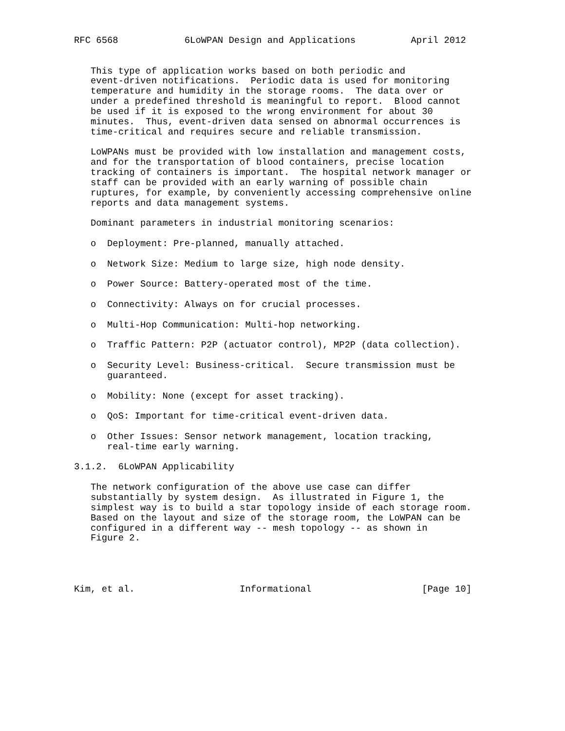RFC 6568            6LoWPAN Design and Applications          April 2012


   This type of application works based on both periodic and
   event-driven notifications.  Periodic data is used for monitoring
   temperature and humidity in the storage rooms.  The data over or
   under a predefined threshold is meaningful to report.  Blood cannot
   be used if it is exposed to the wrong environment for about 30
   minutes.  Thus, event-driven data sensed on abnormal occurrences is
   time-critical and requires secure and reliable transmission.

   LoWPANs must be provided with low installation and management costs,
   and for the transportation of blood containers, precise location
   tracking of containers is important.  The hospital network manager or
   staff can be provided with an early warning of possible chain
   ruptures, for example, by conveniently accessing comprehensive online
   reports and data management systems.

   Dominant parameters in industrial monitoring scenarios:

   o  Deployment: Pre-planned, manually attached.

   o  Network Size: Medium to large size, high node density.

   o  Power Source: Battery-operated most of the time.

   o  Connectivity: Always on for crucial processes.

   o  Multi-Hop Communication: Multi-hop networking.

   o  Traffic Pattern: P2P (actuator control), MP2P (data collection).

   o  Security Level: Business-critical.  Secure transmission must be
      guaranteed.

   o  Mobility: None (except for asset tracking).

   o  QoS: Important for time-critical event-driven data.

   o  Other Issues: Sensor network management, location tracking,
      real-time early warning.

3.1.2.  6LoWPAN Applicability

   The network configuration of the above use case can differ
   substantially by system design.  As illustrated in Figure 1, the
   simplest way is to build a star topology inside of each storage room.
   Based on the layout and size of the storage room, the LoWPAN can be
   configured in a different way -- mesh topology -- as shown in
   Figure 2.




Kim, et al.                   Informational                    [Page 10]